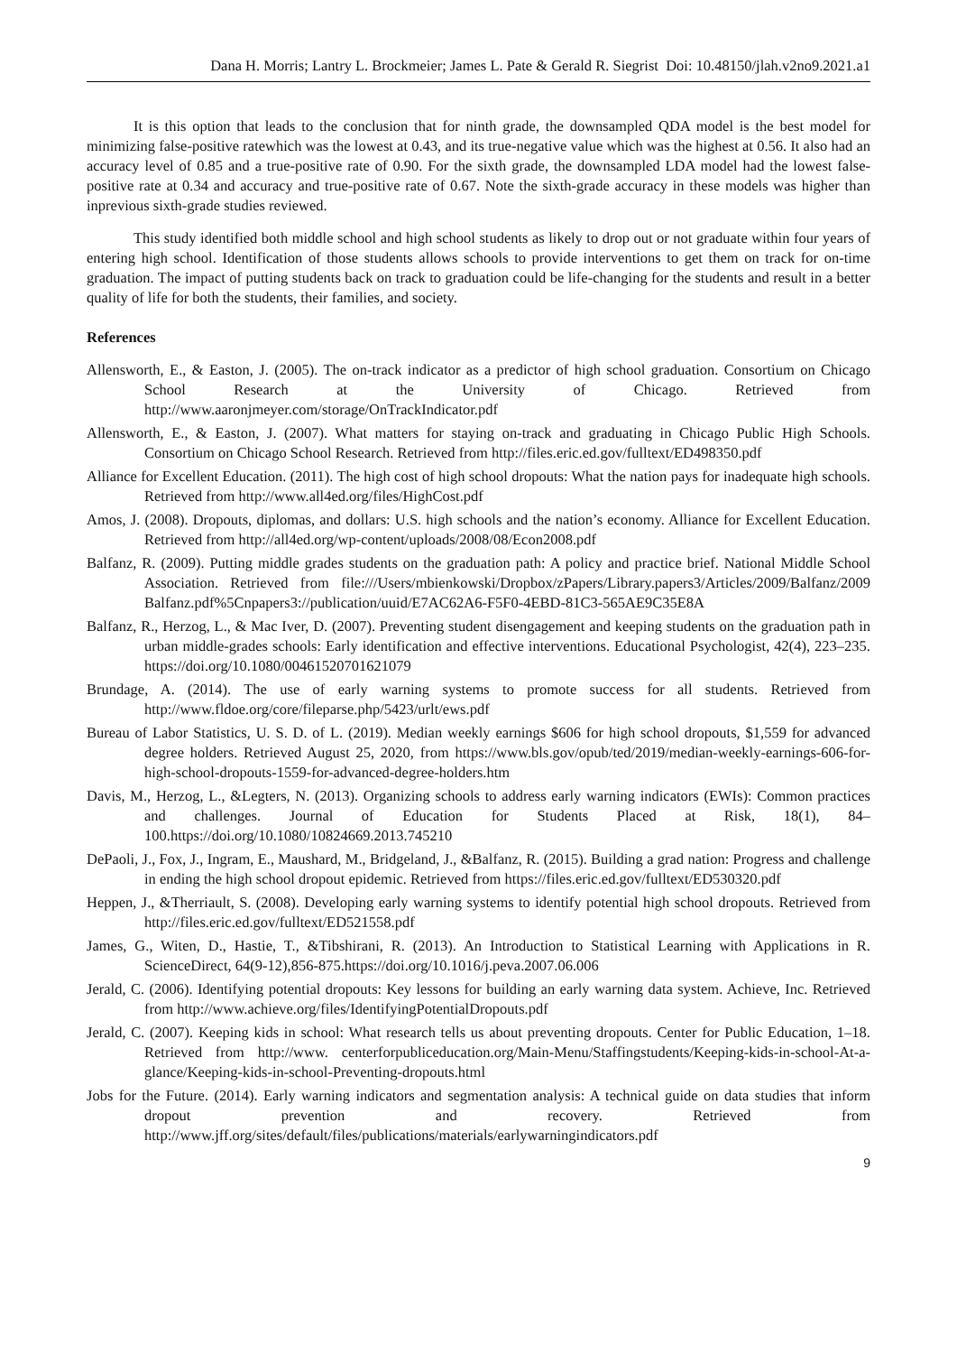Dana H. Morris; Lantry L. Brockmeier; James L. Pate & Gerald R. Siegrist Doi: 10.48150/jlah.v2no9.2021.a1
It is this option that leads to the conclusion that for ninth grade, the downsampled QDA model is the best model for minimizing false-positive ratewhich was the lowest at 0.43, and its true-negative value which was the highest at 0.56. It also had an accuracy level of 0.85 and a true-positive rate of 0.90. For the sixth grade, the downsampled LDA model had the lowest false-positive rate at 0.34 and accuracy and true-positive rate of 0.67. Note the sixth-grade accuracy in these models was higher than inprevious sixth-grade studies reviewed.
This study identified both middle school and high school students as likely to drop out or not graduate within four years of entering high school. Identification of those students allows schools to provide interventions to get them on track for on-time graduation. The impact of putting students back on track to graduation could be life-changing for the students and result in a better quality of life for both the students, their families, and society.
References
Allensworth, E., & Easton, J. (2005). The on-track indicator as a predictor of high school graduation. Consortium on Chicago School Research at the University of Chicago. Retrieved from http://www.aaronjmeyer.com/storage/OnTrackIndicator.pdf
Allensworth, E., & Easton, J. (2007). What matters for staying on-track and graduating in Chicago Public High Schools. Consortium on Chicago School Research. Retrieved from http://files.eric.ed.gov/fulltext/ED498350.pdf
Alliance for Excellent Education. (2011). The high cost of high school dropouts: What the nation pays for inadequate high schools. Retrieved from http://www.all4ed.org/files/HighCost.pdf
Amos, J. (2008). Dropouts, diplomas, and dollars: U.S. high schools and the nation’s economy. Alliance for Excellent Education. Retrieved from http://all4ed.org/wp-content/uploads/2008/08/Econ2008.pdf
Balfanz, R. (2009). Putting middle grades students on the graduation path: A policy and practice brief. National Middle School Association. Retrieved from file:///Users/mbienkowski/Dropbox/zPapers/Library.papers3/Articles/2009/Balfanz/2009 Balfanz.pdf%5Cnpapers3://publication/uuid/E7AC62A6-F5F0-4EBD-81C3-565AE9C35E8A
Balfanz, R., Herzog, L., & Mac Iver, D. (2007). Preventing student disengagement and keeping students on the graduation path in urban middle-grades schools: Early identification and effective interventions. Educational Psychologist, 42(4), 223–235. https://doi.org/10.1080/00461520701621079
Brundage, A. (2014). The use of early warning systems to promote success for all students. Retrieved from http://www.fldoe.org/core/fileparse.php/5423/urlt/ews.pdf
Bureau of Labor Statistics, U. S. D. of L. (2019). Median weekly earnings $606 for high school dropouts, $1,559 for advanced degree holders. Retrieved August 25, 2020, from https://www.bls.gov/opub/ted/2019/median-weekly-earnings-606-for-high-school-dropouts-1559-for-advanced-degree-holders.htm
Davis, M., Herzog, L., &Legters, N. (2013). Organizing schools to address early warning indicators (EWIs): Common practices and challenges. Journal of Education for Students Placed at Risk, 18(1), 84–100.https://doi.org/10.1080/10824669.2013.745210
DePaoli, J., Fox, J., Ingram, E., Maushard, M., Bridgeland, J., &Balfanz, R. (2015). Building a grad nation: Progress and challenge in ending the high school dropout epidemic. Retrieved from https://files.eric.ed.gov/fulltext/ED530320.pdf
Heppen, J., &Therriault, S. (2008). Developing early warning systems to identify potential high school dropouts. Retrieved from http://files.eric.ed.gov/fulltext/ED521558.pdf
James, G., Witen, D., Hastie, T., &Tibshirani, R. (2013). An Introduction to Statistical Learning with Applications in R. ScienceDirect, 64(9-12),856-875.https://doi.org/10.1016/j.peva.2007.06.006
Jerald, C. (2006). Identifying potential dropouts: Key lessons for building an early warning data system. Achieve, Inc. Retrieved from http://www.achieve.org/files/IdentifyingPotentialDropouts.pdf
Jerald, C. (2007). Keeping kids in school: What research tells us about preventing dropouts. Center for Public Education, 1–18. Retrieved from http://www. centerforpubliceducation.org/Main-Menu/Staffingstudents/Keeping-kids-in-school-At-a-glance/Keeping-kids-in-school-Preventing-dropouts.html
Jobs for the Future. (2014). Early warning indicators and segmentation analysis: A technical guide on data studies that inform dropout prevention and recovery. Retrieved from http://www.jff.org/sites/default/files/publications/materials/earlywarningindicators.pdf
9